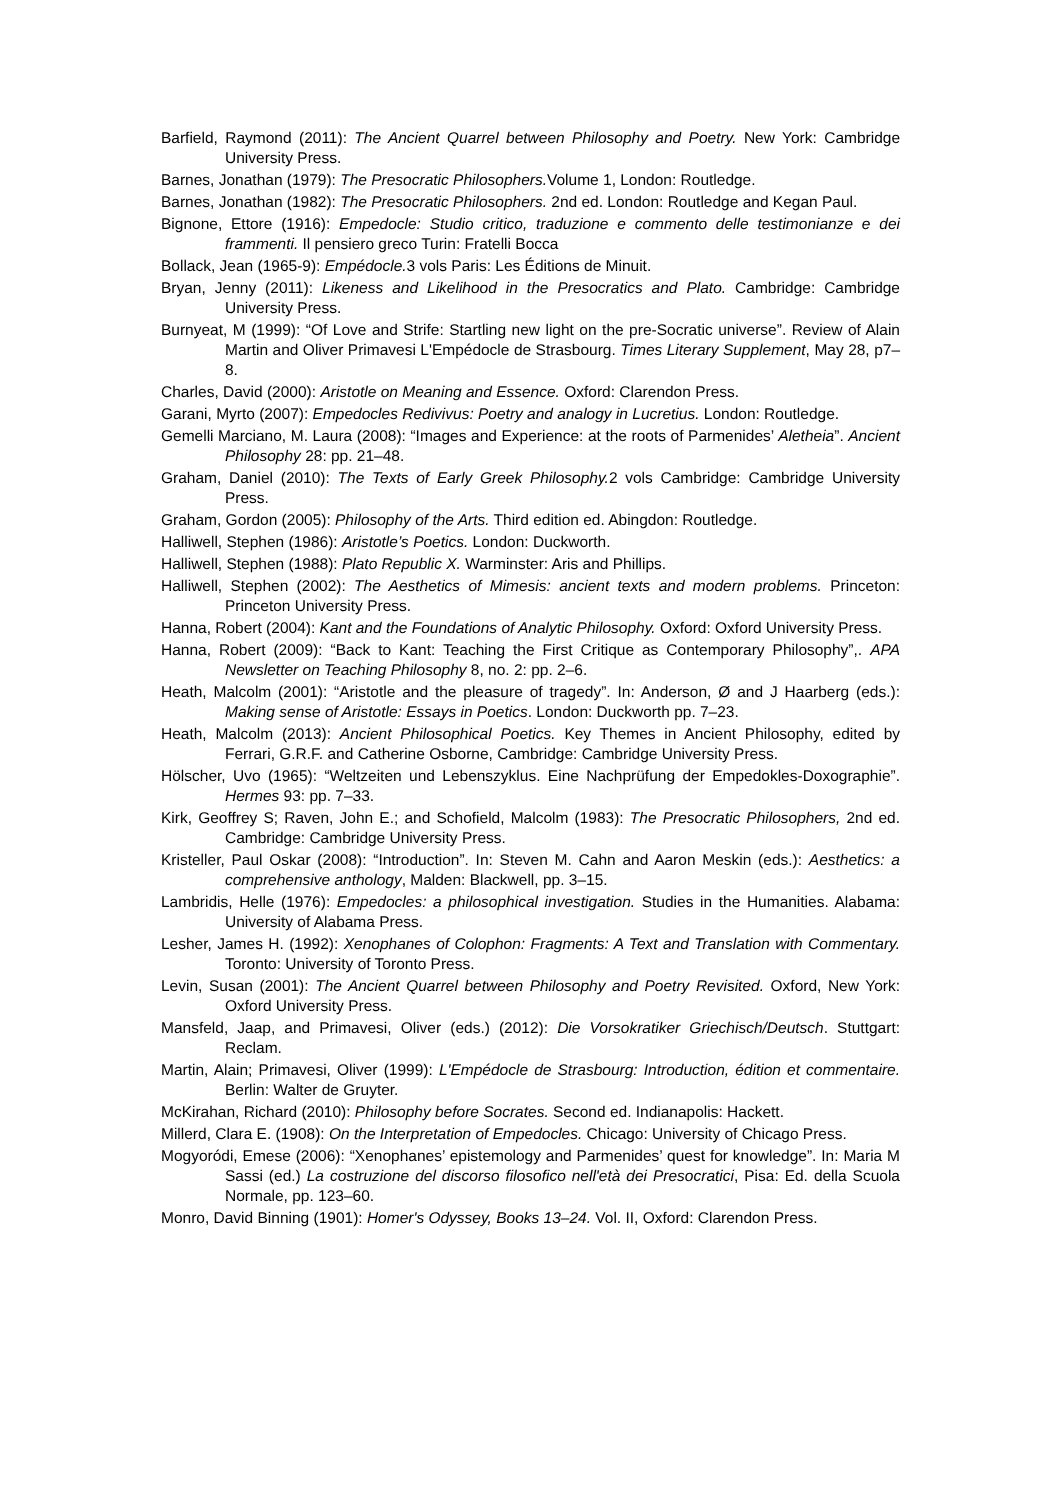Barfield, Raymond (2011): The Ancient Quarrel between Philosophy and Poetry. New York: Cambridge University Press.
Barnes, Jonathan (1979): The Presocratic Philosophers. Volume 1, London: Routledge.
Barnes, Jonathan (1982): The Presocratic Philosophers. 2nd ed. London: Routledge and Kegan Paul.
Bignone, Ettore (1916): Empedocle: Studio critico, traduzione e commento delle testimonianze e dei frammenti. Il pensiero greco Turin: Fratelli Bocca
Bollack, Jean (1965-9): Empédocle. 3 vols Paris: Les Éditions de Minuit.
Bryan, Jenny (2011): Likeness and Likelihood in the Presocratics and Plato. Cambridge: Cambridge University Press.
Burnyeat, M (1999): “Of Love and Strife: Startling new light on the pre-Socratic universe”. Review of Alain Martin and Oliver Primavesi L'Empédocle de Strasbourg. Times Literary Supplement, May 28, p7–8.
Charles, David (2000): Aristotle on Meaning and Essence. Oxford: Clarendon Press.
Garani, Myrto (2007): Empedocles Redivivus: Poetry and analogy in Lucretius. London: Routledge.
Gemelli Marciano, M. Laura (2008): “Images and Experience: at the roots of Parmenides’ Aletheia”. Ancient Philosophy 28: pp. 21–48.
Graham, Daniel (2010): The Texts of Early Greek Philosophy. 2 vols Cambridge: Cambridge University Press.
Graham, Gordon (2005): Philosophy of the Arts. Third edition ed. Abingdon: Routledge.
Halliwell, Stephen (1986): Aristotle’s Poetics. London: Duckworth.
Halliwell, Stephen (1988): Plato Republic X. Warminster: Aris and Phillips.
Halliwell, Stephen (2002): The Aesthetics of Mimesis: ancient texts and modern problems. Princeton: Princeton University Press.
Hanna, Robert (2004): Kant and the Foundations of Analytic Philosophy. Oxford: Oxford University Press.
Hanna, Robert (2009): “Back to Kant: Teaching the First Critique as Contemporary Philosophy”,. APA Newsletter on Teaching Philosophy 8, no. 2: pp. 2–6.
Heath, Malcolm (2001): “Aristotle and the pleasure of tragedy”. In: Anderson, Ø and J Haarberg (eds.): Making sense of Aristotle: Essays in Poetics. London: Duckworth pp. 7–23.
Heath, Malcolm (2013): Ancient Philosophical Poetics. Key Themes in Ancient Philosophy, edited by Ferrari, G.R.F. and Catherine Osborne, Cambridge: Cambridge University Press.
Hölscher, Uvo (1965): “Weltzeiten und Lebenszyklus. Eine Nachprüfung der Empedokles-Doxographie”. Hermes 93: pp. 7–33.
Kirk, Geoffrey S; Raven, John E.; and Schofield, Malcolm (1983): The Presocratic Philosophers, 2nd ed. Cambridge: Cambridge University Press.
Kristeller, Paul Oskar (2008): “Introduction”. In: Steven M. Cahn and Aaron Meskin (eds.): Aesthetics: a comprehensive anthology, Malden: Blackwell, pp. 3–15.
Lambridis, Helle (1976): Empedocles: a philosophical investigation. Studies in the Humanities. Alabama: University of Alabama Press.
Lesher, James H. (1992): Xenophanes of Colophon: Fragments: A Text and Translation with Commentary. Toronto: University of Toronto Press.
Levin, Susan (2001): The Ancient Quarrel between Philosophy and Poetry Revisited. Oxford, New York: Oxford University Press.
Mansfeld, Jaap, and Primavesi, Oliver (eds.) (2012): Die Vorsokratiker Griechisch/Deutsch. Stuttgart: Reclam.
Martin, Alain; Primavesi, Oliver (1999): L'Empédocle de Strasbourg: Introduction, édition et commentaire. Berlin: Walter de Gruyter.
McKirahan, Richard (2010): Philosophy before Socrates. Second ed. Indianapolis: Hackett.
Millerd, Clara E. (1908): On the Interpretation of Empedocles. Chicago: University of Chicago Press.
Mogyoródi, Emese (2006): “Xenophanes’ epistemology and Parmenides’ quest for knowledge”. In: Maria M Sassi (ed.) La costruzione del discorso filosofico nell'età dei Presocratici, Pisa: Ed. della Scuola Normale, pp. 123–60.
Monro, David Binning (1901): Homer's Odyssey, Books 13–24. Vol. II, Oxford: Clarendon Press.